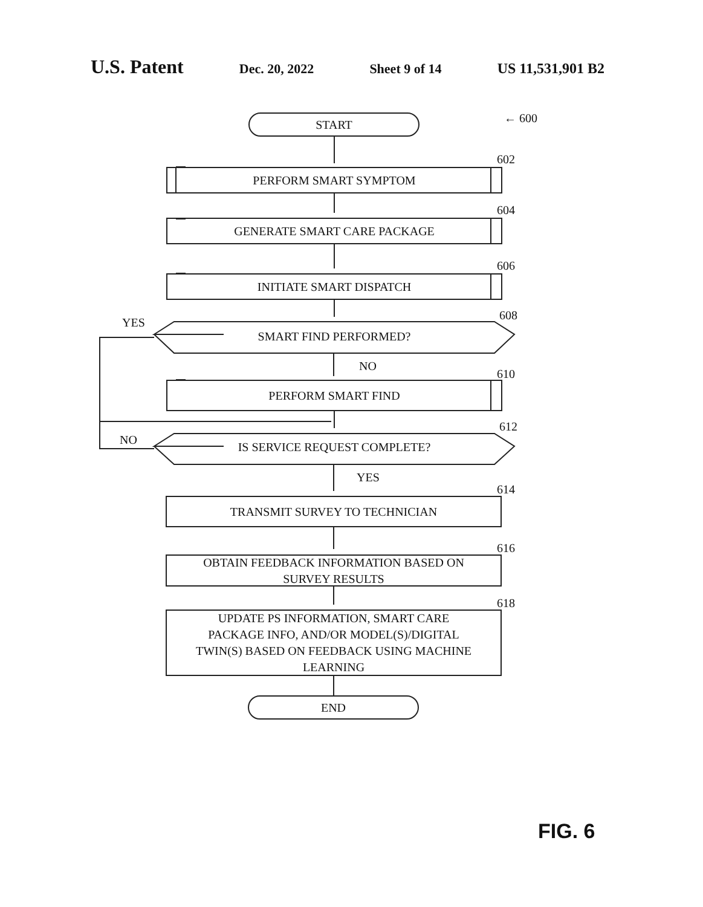U.S. Patent Dec. 20, 2022 Sheet 9 of 14 US 11,531,901 B2
START ← 600
602
PERFORM SMART SYMPTOM
604
GENERATE SMART CARE PACKAGE
606
INITIATE SMART DISPATCH
608
YES
SMART FIND PERFORMED?
NO
610
PERFORM SMART FIND
612
NO
IS SERVICE REQUEST COMPLETE?
YES
614
TRANSMIT SURVEY TO TECHNICIAN
616
OBTAIN FEEDBACK INFORMATION BASED ON
SURVEY RESULTS
618
UPDATE PS INFORMATION, SMART CARE
PACKAGE INFO, AND/OR MODEL(S)/DIGITAL
TWIN(S) BASED ON FEEDBACK USING MACHINE
LEARNING
END
FIG. 6